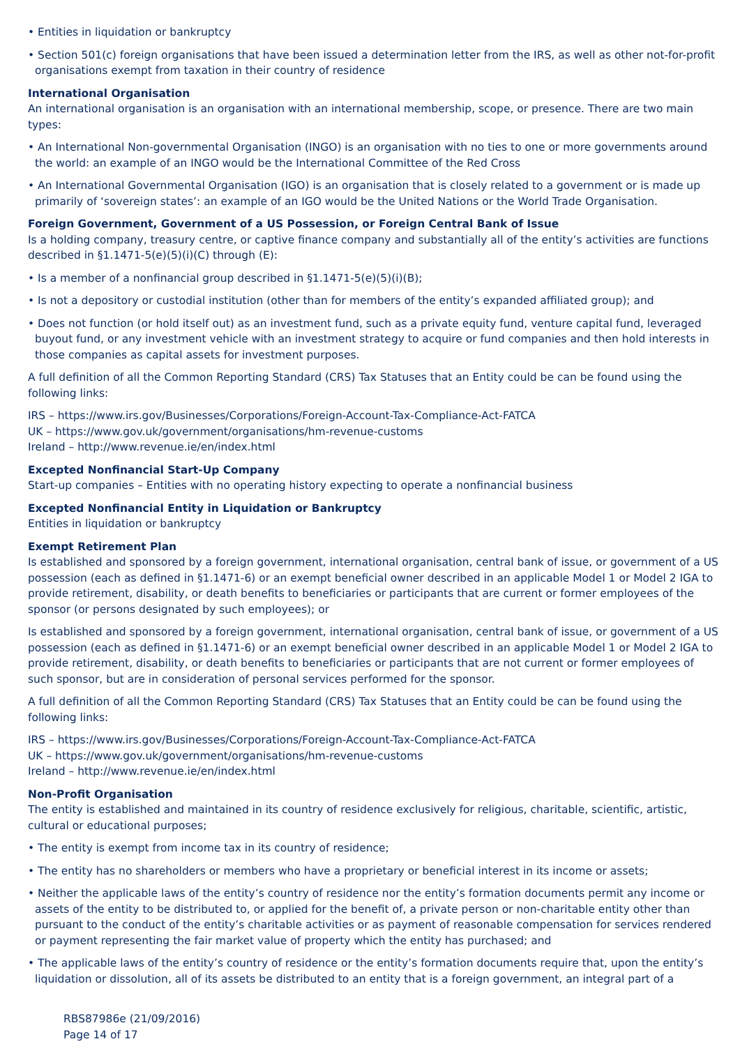• Entities in liquidation or bankruptcy
• Section 501(c) foreign organisations that have been issued a determination letter from the IRS, as well as other not-for-profit organisations exempt from taxation in their country of residence
International Organisation
An international organisation is an organisation with an international membership, scope, or presence. There are two main types:
• An International Non-governmental Organisation (INGO) is an organisation with no ties to one or more governments around the world: an example of an INGO would be the International Committee of the Red Cross
• An International Governmental Organisation (IGO) is an organisation that is closely related to a government or is made up primarily of ‘sovereign states’: an example of an IGO would be the United Nations or the World Trade Organisation.
Foreign Government, Government of a US Possession, or Foreign Central Bank of Issue
Is a holding company, treasury centre, or captive finance company and substantially all of the entity’s activities are functions described in §1.1471-5(e)(5)(i)(C) through (E):
• Is a member of a nonfinancial group described in §1.1471-5(e)(5)(i)(B);
• Is not a depository or custodial institution (other than for members of the entity’s expanded affiliated group); and
• Does not function (or hold itself out) as an investment fund, such as a private equity fund, venture capital fund, leveraged buyout fund, or any investment vehicle with an investment strategy to acquire or fund companies and then hold interests in those companies as capital assets for investment purposes.
A full definition of all the Common Reporting Standard (CRS) Tax Statuses that an Entity could be can be found using the following links:
IRS – https://www.irs.gov/Businesses/Corporations/Foreign-Account-Tax-Compliance-Act-FATCA
UK – https://www.gov.uk/government/organisations/hm-revenue-customs
Ireland – http://www.revenue.ie/en/index.html
Excepted Nonfinancial Start-Up Company
Start-up companies – Entities with no operating history expecting to operate a nonfinancial business
Excepted Nonfinancial Entity in Liquidation or Bankruptcy
Entities in liquidation or bankruptcy
Exempt Retirement Plan
Is established and sponsored by a foreign government, international organisation, central bank of issue, or government of a US possession (each as defined in §1.1471-6) or an exempt beneficial owner described in an applicable Model 1 or Model 2 IGA to provide retirement, disability, or death benefits to beneficiaries or participants that are current or former employees of the sponsor (or persons designated by such employees); or
Is established and sponsored by a foreign government, international organisation, central bank of issue, or government of a US possession (each as defined in §1.1471-6) or an exempt beneficial owner described in an applicable Model 1 or Model 2 IGA to provide retirement, disability, or death benefits to beneficiaries or participants that are not current or former employees of such sponsor, but are in consideration of personal services performed for the sponsor.
A full definition of all the Common Reporting Standard (CRS) Tax Statuses that an Entity could be can be found using the following links:
IRS – https://www.irs.gov/Businesses/Corporations/Foreign-Account-Tax-Compliance-Act-FATCA
UK – https://www.gov.uk/government/organisations/hm-revenue-customs
Ireland – http://www.revenue.ie/en/index.html
Non-Profit Organisation
The entity is established and maintained in its country of residence exclusively for religious, charitable, scientific, artistic, cultural or educational purposes;
• The entity is exempt from income tax in its country of residence;
• The entity has no shareholders or members who have a proprietary or beneficial interest in its income or assets;
• Neither the applicable laws of the entity’s country of residence nor the entity’s formation documents permit any income or assets of the entity to be distributed to, or applied for the benefit of, a private person or non-charitable entity other than pursuant to the conduct of the entity’s charitable activities or as payment of reasonable compensation for services rendered or payment representing the fair market value of property which the entity has purchased; and
• The applicable laws of the entity’s country of residence or the entity’s formation documents require that, upon the entity’s liquidation or dissolution, all of its assets be distributed to an entity that is a foreign government, an integral part of a
RBS87986e (21/09/2016)
Page 14 of 17